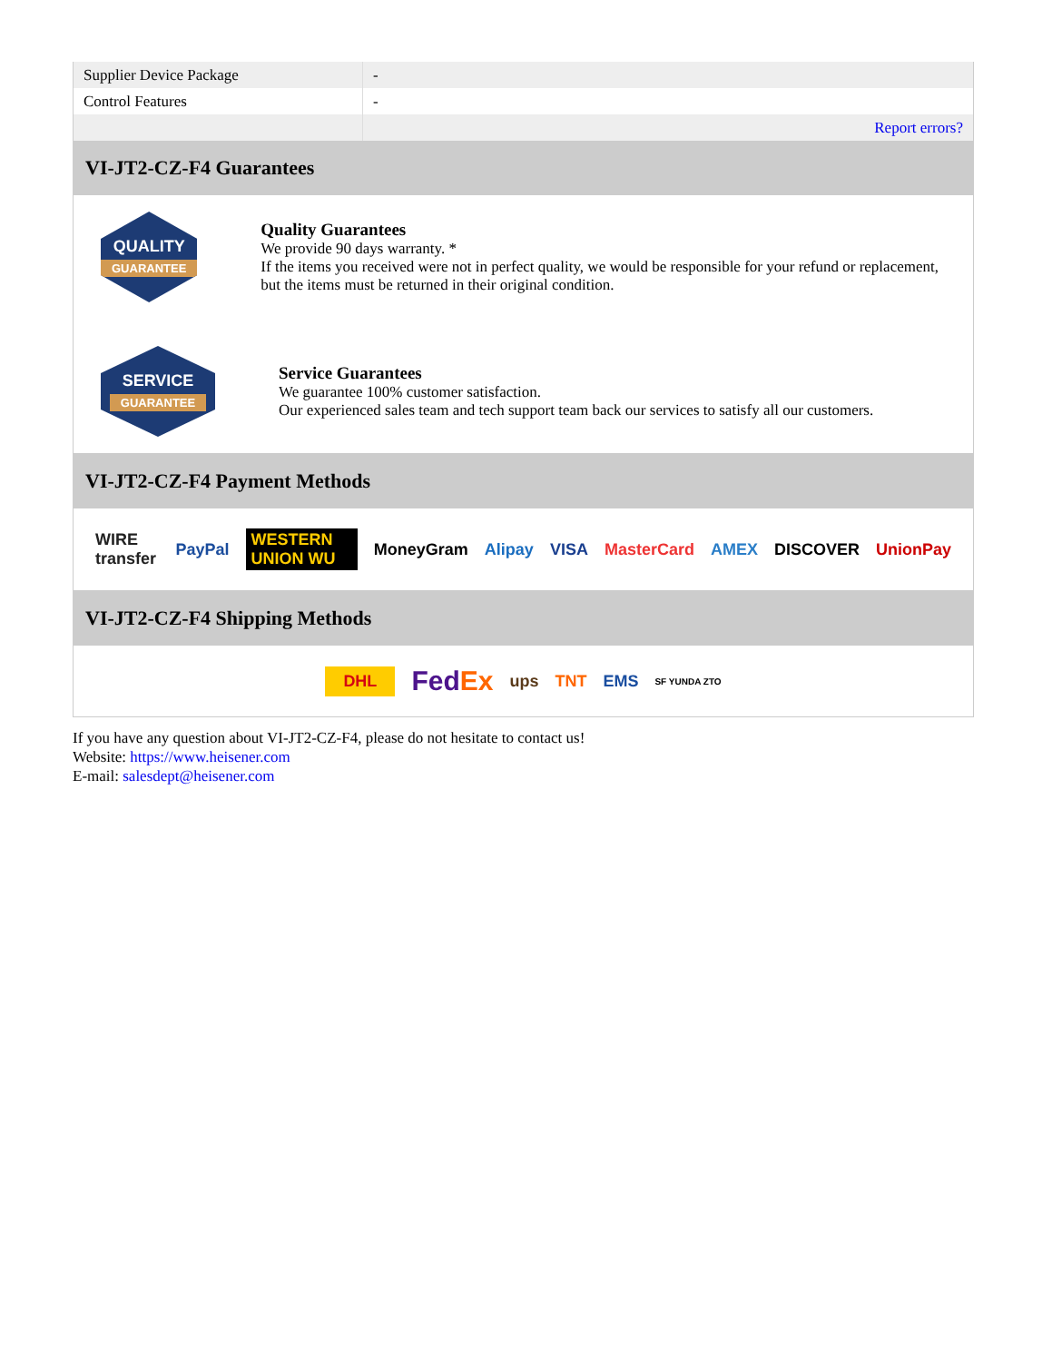| Supplier Device Package | - |
| Control Features | - |
| | Report errors? |
VI-JT2-CZ-F4 Guarantees
QUALITY
GUARANTEE
Quality Guarantees
We provide 90 days warranty. *
If the items you received were not in perfect quality, we would be responsible for your refund or replacement, but the items must be returned in their original condition.
SERVICE
GUARANTEE
Service Guarantees
We guarantee 100% customer satisfaction.
Our experienced sales team and tech support team back our services to satisfy all our customers.
VI-JT2-CZ-F4 Payment Methods
WIRE transfer PayPal WESTERN UNION WU MoneyGram Alipay VISA MasterCard AMEX DISCOVER UnionPay
VI-JT2-CZ-F4 Shipping Methods
DHL FedEx ups TNT EMS SF YUNDA ZTO
If you have any question about VI-JT2-CZ-F4, please do not hesitate to contact us!
Website: https://www.heisener.com
E-mail: salesdept@heisener.com